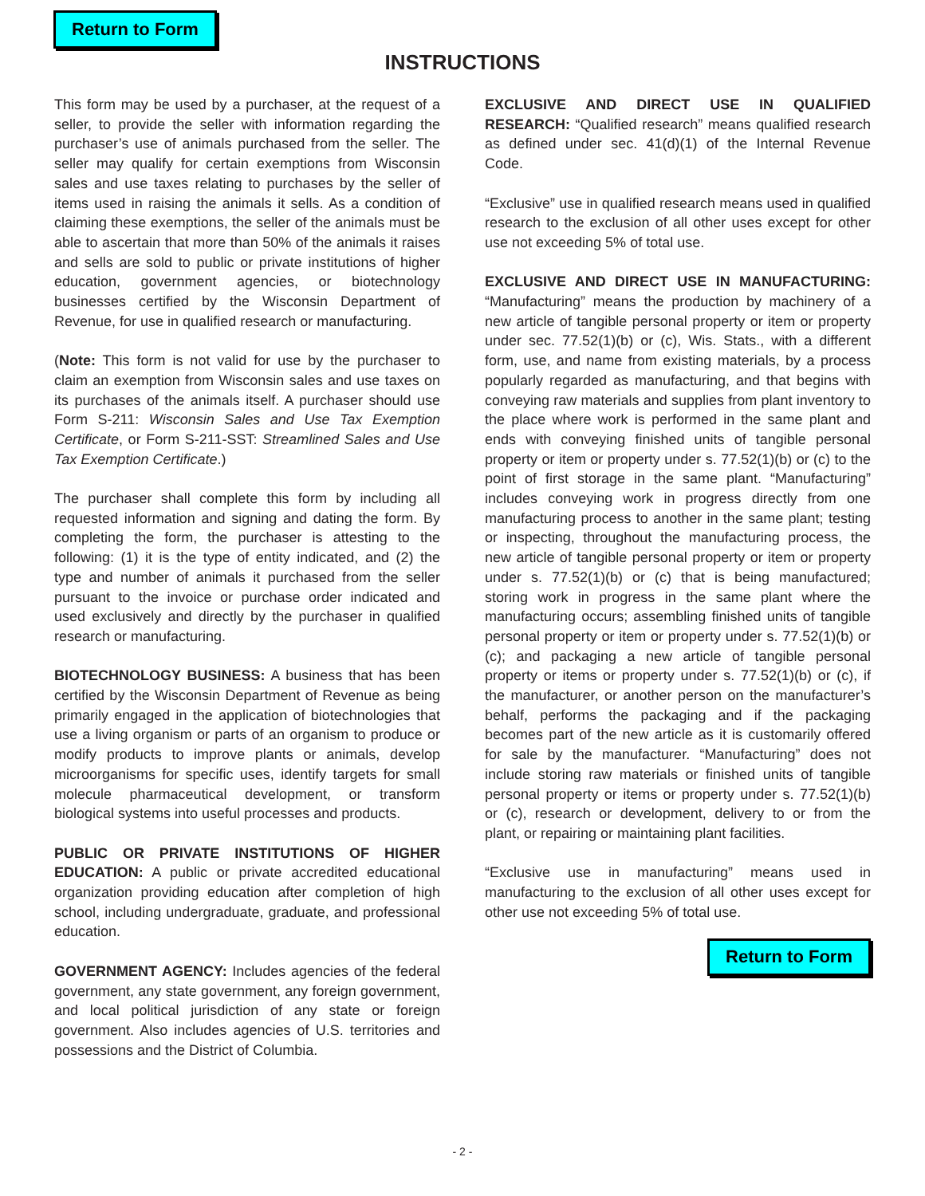Return to Form
INSTRUCTIONS
This form may be used by a purchaser, at the request of a seller, to provide the seller with information regarding the purchaser’s use of animals purchased from the seller. The seller may qualify for certain exemptions from Wisconsin sales and use taxes relating to purchases by the seller of items used in raising the animals it sells. As a condition of claiming these exemptions, the seller of the animals must be able to ascertain that more than 50% of the animals it raises and sells are sold to public or private institutions of higher education, government agencies, or biotechnology businesses certified by the Wisconsin Department of Revenue, for use in qualified research or manufacturing.
(Note: This form is not valid for use by the purchaser to claim an exemption from Wisconsin sales and use taxes on its purchases of the animals itself. A purchaser should use Form S-211: Wisconsin Sales and Use Tax Exemption Certificate, or Form S-211-SST: Streamlined Sales and Use Tax Exemption Certificate.)
The purchaser shall complete this form by including all requested information and signing and dating the form. By completing the form, the purchaser is attesting to the following: (1) it is the type of entity indicated, and (2) the type and number of animals it purchased from the seller pursuant to the invoice or purchase order indicated and used exclusively and directly by the purchaser in qualified research or manufacturing.
BIOTECHNOLOGY BUSINESS: A business that has been certified by the Wisconsin Department of Revenue as being primarily engaged in the application of biotechnologies that use a living organism or parts of an organism to produce or modify products to improve plants or animals, develop microorganisms for specific uses, identify targets for small molecule pharmaceutical development, or transform biological systems into useful processes and products.
PUBLIC OR PRIVATE INSTITUTIONS OF HIGHER EDUCATION: A public or private accredited educational organization providing education after completion of high school, including undergraduate, graduate, and professional education.
GOVERNMENT AGENCY: Includes agencies of the federal government, any state government, any foreign government, and local political jurisdiction of any state or foreign government. Also includes agencies of U.S. territories and possessions and the District of Columbia.
EXCLUSIVE AND DIRECT USE IN QUALIFIED RESEARCH: “Qualified research” means qualified research as defined under sec. 41(d)(1) of the Internal Revenue Code.
“Exclusive” use in qualified research means used in qualified research to the exclusion of all other uses except for other use not exceeding 5% of total use.
EXCLUSIVE AND DIRECT USE IN MANUFACTURING: “Manufacturing” means the production by machinery of a new article of tangible personal property or item or property under sec. 77.52(1)(b) or (c), Wis. Stats., with a different form, use, and name from existing materials, by a process popularly regarded as manufacturing, and that begins with conveying raw materials and supplies from plant inventory to the place where work is performed in the same plant and ends with conveying finished units of tangible personal property or item or property under s. 77.52(1)(b) or (c) to the point of first storage in the same plant. “Manufacturing” includes conveying work in progress directly from one manufacturing process to another in the same plant; testing or inspecting, throughout the manufacturing process, the new article of tangible personal property or item or property under s. 77.52(1)(b) or (c) that is being manufactured; storing work in progress in the same plant where the manufacturing occurs; assembling finished units of tangible personal property or item or property under s. 77.52(1)(b) or (c); and packaging a new article of tangible personal property or items or property under s. 77.52(1)(b) or (c), if the manufacturer, or another person on the manufacturer’s behalf, performs the packaging and if the packaging becomes part of the new article as it is customarily offered for sale by the manufacturer. “Manufacturing” does not include storing raw materials or finished units of tangible personal property or items or property under s. 77.52(1)(b) or (c), research or development, delivery to or from the plant, or repairing or maintaining plant facilities.
“Exclusive use in manufacturing” means used in manufacturing to the exclusion of all other uses except for other use not exceeding 5% of total use.
Return to Form
- 2 -